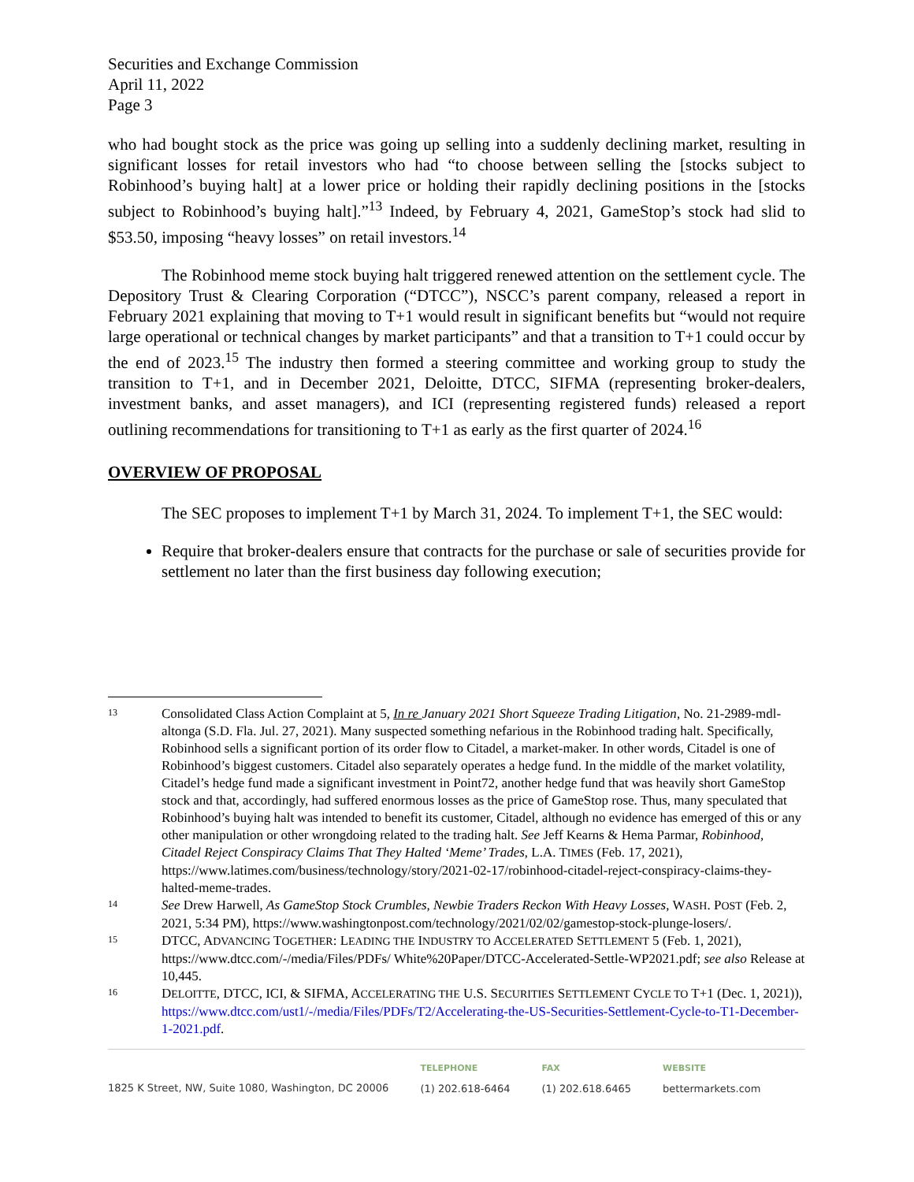Securities and Exchange Commission
April 11, 2022
Page 3
who had bought stock as the price was going up selling into a suddenly declining market, resulting in significant losses for retail investors who had “to choose between selling the [stocks subject to Robinhood’s buying halt] at a lower price or holding their rapidly declining positions in the [stocks subject to Robinhood’s buying halt].”<sup>13</sup> Indeed, by February 4, 2021, GameStop’s stock had slid to $53.50, imposing “heavy losses” on retail investors.<sup>14</sup>
The Robinhood meme stock buying halt triggered renewed attention on the settlement cycle. The Depository Trust & Clearing Corporation (“DTCC”), NSCC’s parent company, released a report in February 2021 explaining that moving to T+1 would result in significant benefits but “would not require large operational or technical changes by market participants” and that a transition to T+1 could occur by the end of 2023.<sup>15</sup> The industry then formed a steering committee and working group to study the transition to T+1, and in December 2021, Deloitte, DTCC, SIFMA (representing broker-dealers, investment banks, and asset managers), and ICI (representing registered funds) released a report outlining recommendations for transitioning to T+1 as early as the first quarter of 2024.<sup>16</sup>
OVERVIEW OF PROPOSAL
The SEC proposes to implement T+1 by March 31, 2024. To implement T+1, the SEC would:
Require that broker-dealers ensure that contracts for the purchase or sale of securities provide for settlement no later than the first business day following execution;
13 Consolidated Class Action Complaint at 5, In re January 2021 Short Squeeze Trading Litigation, No. 21-2989-mdl-altonga (S.D. Fla. Jul. 27, 2021). Many suspected something nefarious in the Robinhood trading halt. Specifically, Robinhood sells a significant portion of its order flow to Citadel, a market-maker. In other words, Citadel is one of Robinhood’s biggest customers. Citadel also separately operates a hedge fund. In the middle of the market volatility, Citadel’s hedge fund made a significant investment in Point72, another hedge fund that was heavily short GameStop stock and that, accordingly, had suffered enormous losses as the price of GameStop rose. Thus, many speculated that Robinhood’s buying halt was intended to benefit its customer, Citadel, although no evidence has emerged of this or any other manipulation or other wrongdoing related to the trading halt. See Jeff Kearns & Hema Parmar, Robinhood, Citadel Reject Conspiracy Claims That They Halted ‘Meme’ Trades, L.A. TIMES (Feb. 17, 2021), https://www.latimes.com/business/technology/story/2021-02-17/robinhood-citadel-reject-conspiracy-claims-they-halted-meme-trades.
14 See Drew Harwell, As GameStop Stock Crumbles, Newbie Traders Reckon With Heavy Losses, WASH. POST (Feb. 2, 2021, 5:34 PM), https://www.washingtonpost.com/technology/2021/02/02/gamestop-stock-plunge-losers/.
15 DTCC, ADVANCING TOGETHER: LEADING THE INDUSTRY TO ACCELERATED SETTLEMENT 5 (Feb. 1, 2021), https://www.dtcc.com/-/media/Files/PDFs/ White%20Paper/DTCC-Accelerated-Settle-WP2021.pdf; see also Release at 10,445.
16 DELOITTE, DTCC, ICI, & SIFMA, ACCELERATING THE U.S. SECURITIES SETTLEMENT CYCLE TO T+1 (Dec. 1, 2021)), https://www.dtcc.com/ust1/-/media/Files/PDFs/T2/Accelerating-the-US-Securities-Settlement-Cycle-to-T1-December-1-2021.pdf.
1825 K Street, NW, Suite 1080, Washington, DC 20006
TELEPHONE
(1) 202.618-6464
FAX
(1) 202.618.6465
WEBSITE
bettermarkets.com